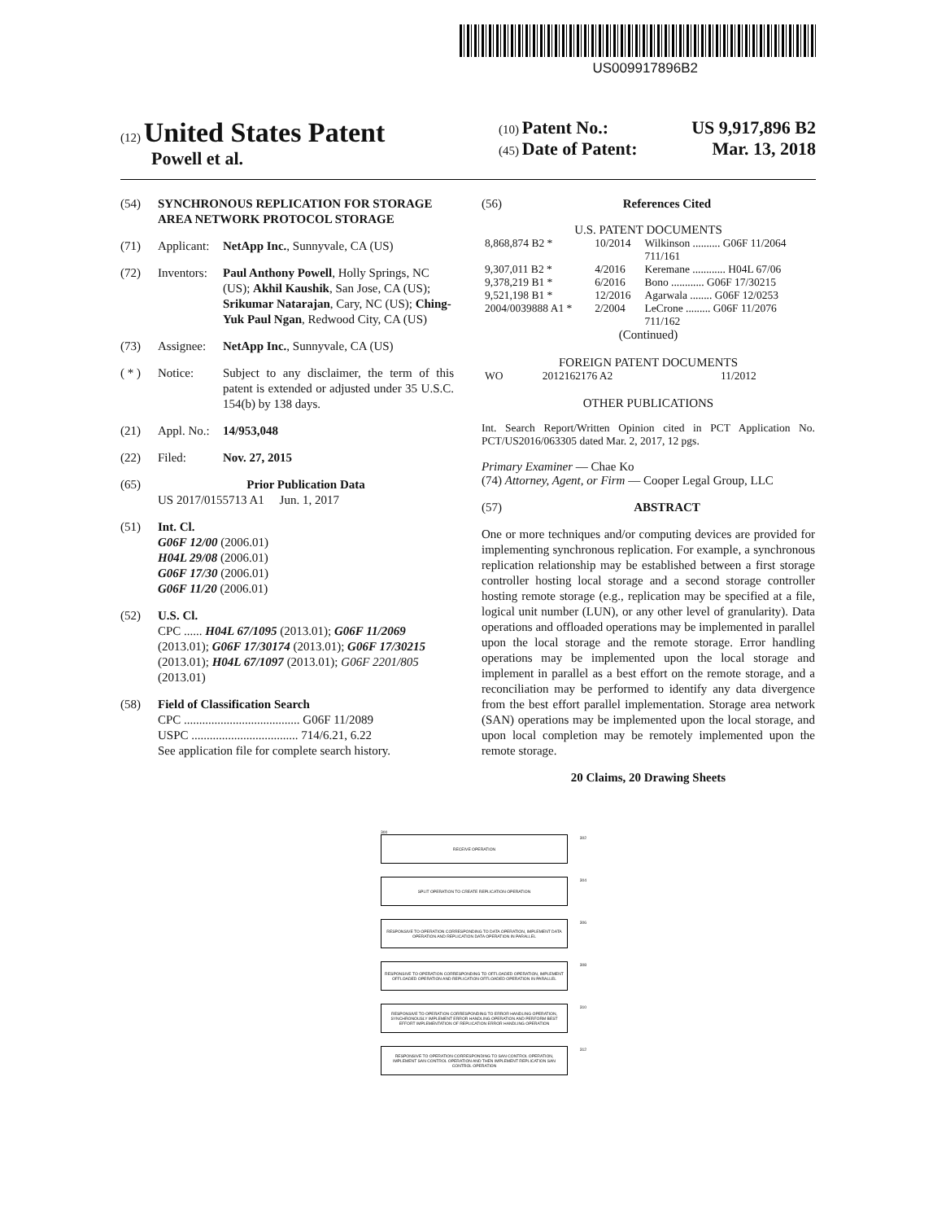US009917896B2
(12) United States Patent
Powell et al.
(10) Patent No.: US 9,917,896 B2
(45) Date of Patent: Mar. 13, 2018
(54) SYNCHRONOUS REPLICATION FOR STORAGE AREA NETWORK PROTOCOL STORAGE
(71) Applicant: NetApp Inc., Sunnyvale, CA (US)
(72) Inventors: Paul Anthony Powell, Holly Springs, NC (US); Akhil Kaushik, San Jose, CA (US); Srikumar Natarajan, Cary, NC (US); Ching-Yuk Paul Ngan, Redwood City, CA (US)
(73) Assignee: NetApp Inc., Sunnyvale, CA (US)
( * ) Notice: Subject to any disclaimer, the term of this patent is extended or adjusted under 35 U.S.C. 154(b) by 138 days.
(21) Appl. No.: 14/953,048
(22) Filed: Nov. 27, 2015
(65) Prior Publication Data
US 2017/0155713 A1 Jun. 1, 2017
(51) Int. Cl.
G06F 12/00 (2006.01)
H04L 29/08 (2006.01)
G06F 17/30 (2006.01)
G06F 11/20 (2006.01)
(52) U.S. Cl.
CPC ...... H04L 67/1095 (2013.01); G06F 11/2069 (2013.01); G06F 17/30174 (2013.01); G06F 17/30215 (2013.01); H04L 67/1097 (2013.01); G06F 2201/805 (2013.01)
(58) Field of Classification Search
CPC ...................................... G06F 11/2089
USPC ................................... 714/6.21, 6.22
See application file for complete search history.
(56) References Cited
U.S. PATENT DOCUMENTS
| 8,868,874 B2 * | 10/2014 | Wilkinson .......... G06F 11/2064 711/161 |
| 9,307,011 B2 * | 4/2016 | Keremane ............ H04L 67/06 |
| 9,378,219 B1 * | 6/2016 | Bono ............ G06F 17/30215 |
| 9,521,198 B1 * | 12/2016 | Agarwala ........ G06F 12/0253 |
| 2004/0039888 A1 * | 2/2004 | LeCrone ......... G06F 11/2076 711/162 |
(Continued)
FOREIGN PATENT DOCUMENTS
| WO | 2012162176 A2 | 11/2012 |
OTHER PUBLICATIONS
Int. Search Report/Written Opinion cited in PCT Application No. PCT/US2016/063305 dated Mar. 2, 2017, 12 pgs.
Primary Examiner — Chae Ko
(74) Attorney, Agent, or Firm — Cooper Legal Group, LLC
(57) ABSTRACT
One or more techniques and/or computing devices are provided for implementing synchronous replication. For example, a synchronous replication relationship may be established between a first storage controller hosting local storage and a second storage controller hosting remote storage (e.g., replication may be specified at a file, logical unit number (LUN), or any other level of granularity). Data operations and offloaded operations may be implemented in parallel upon the local storage and the remote storage. Error handling operations may be implemented upon the local storage and implement in parallel as a best effort on the remote storage, and a reconciliation may be performed to identify any data divergence from the best effort parallel implementation. Storage area network (SAN) operations may be implemented upon the local storage, and upon local completion may be remotely implemented upon the remote storage.
20 Claims, 20 Drawing Sheets
300
RECEIVE OPERATION 302
SPLIT OPERATION TO CREATE REPLICATION OPERATION 304
RESPONSIVE TO OPERATION CORRESPONDING TO DATA OPERATION, IMPLEMENT DATA OPERATION AND REPLICATION DATA OPERATION IN PARALLEL 306
RESPONSIVE TO OPERATION CORRESPONDING TO OFFLOADED OPERATION, IMPLEMENT OFFLOADED OPERATION AND REPLICATION OFFLOADED OPERATION IN PARALLEL 308
RESPONSIVE TO OPERATION CORRESPONDING TO ERROR HANDLING OPERATION, SYNCHRONOUSLY IMPLEMENT ERROR HANDLING OPERATION AND PERFORM BEST EFFORT IMPLEMENTATION OF REPLICATION ERROR HANDLING OPERATION 310
RESPONSIVE TO OPERATION CORRESPONDING TO SAN CONTROL OPERATION, IMPLEMENT SAN CONTROL OPERATION AND THEN IMPLEMENT REPLICATION SAN CONTROL OPERATION 312